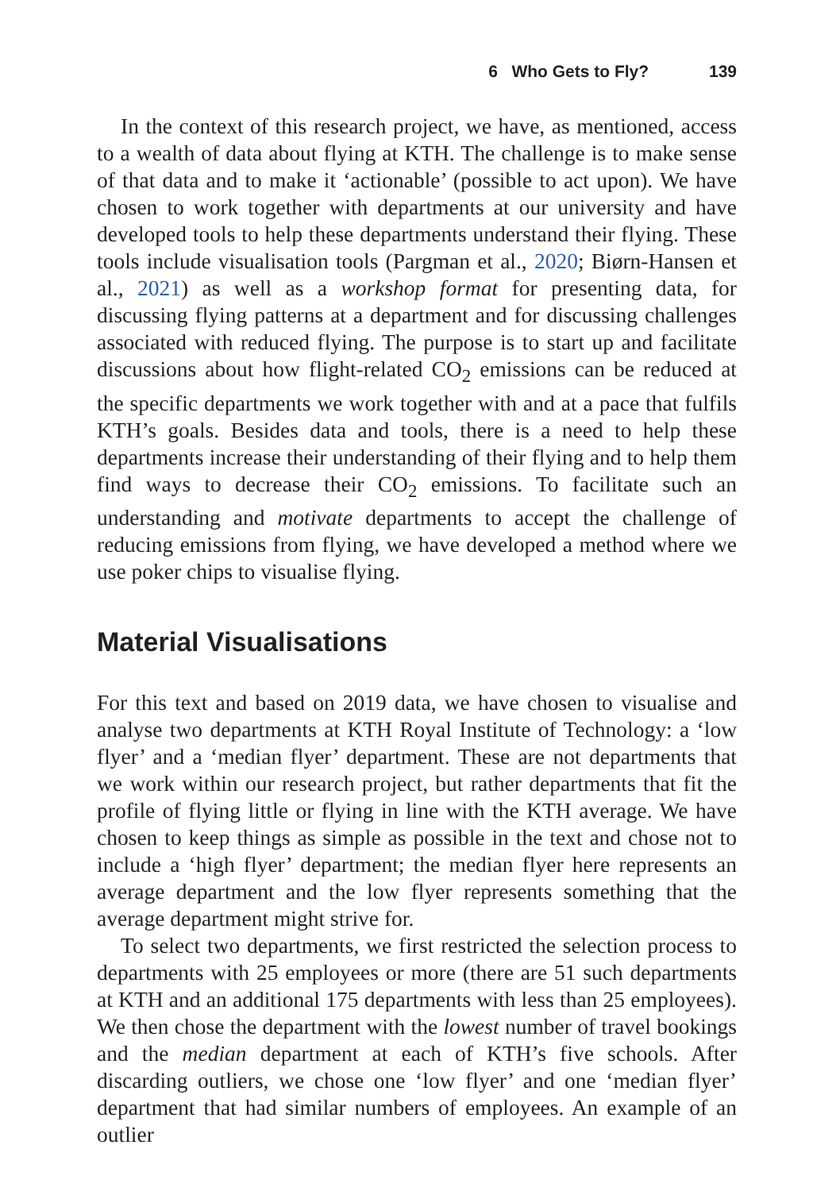6 Who Gets to Fly? 139
In the context of this research project, we have, as mentioned, access to a wealth of data about flying at KTH. The challenge is to make sense of that data and to make it ‘actionable’ (possible to act upon). We have chosen to work together with departments at our university and have developed tools to help these departments understand their flying. These tools include visualisation tools (Pargman et al., 2020; Biørn-Hansen et al., 2021) as well as a workshop format for presenting data, for discussing flying patterns at a department and for discussing challenges associated with reduced flying. The purpose is to start up and facilitate discussions about how flight-related CO<sub>2</sub> emissions can be reduced at the specific departments we work together with and at a pace that fulfils KTH’s goals. Besides data and tools, there is a need to help these departments increase their understanding of their flying and to help them find ways to decrease their CO<sub>2</sub> emissions. To facilitate such an understanding and motivate departments to accept the challenge of reducing emissions from flying, we have developed a method where we use poker chips to visualise flying.
Material Visualisations
For this text and based on 2019 data, we have chosen to visualise and analyse two departments at KTH Royal Institute of Technology: a ‘low flyer’ and a ‘median flyer’ department. These are not departments that we work within our research project, but rather departments that fit the profile of flying little or flying in line with the KTH average. We have chosen to keep things as simple as possible in the text and chose not to include a ‘high flyer’ department; the median flyer here represents an average department and the low flyer represents something that the average department might strive for.
To select two departments, we first restricted the selection process to departments with 25 employees or more (there are 51 such departments at KTH and an additional 175 departments with less than 25 employees). We then chose the department with the lowest number of travel bookings and the median department at each of KTH’s five schools. After discarding outliers, we chose one ‘low flyer’ and one ‘median flyer’ department that had similar numbers of employees. An example of an outlier